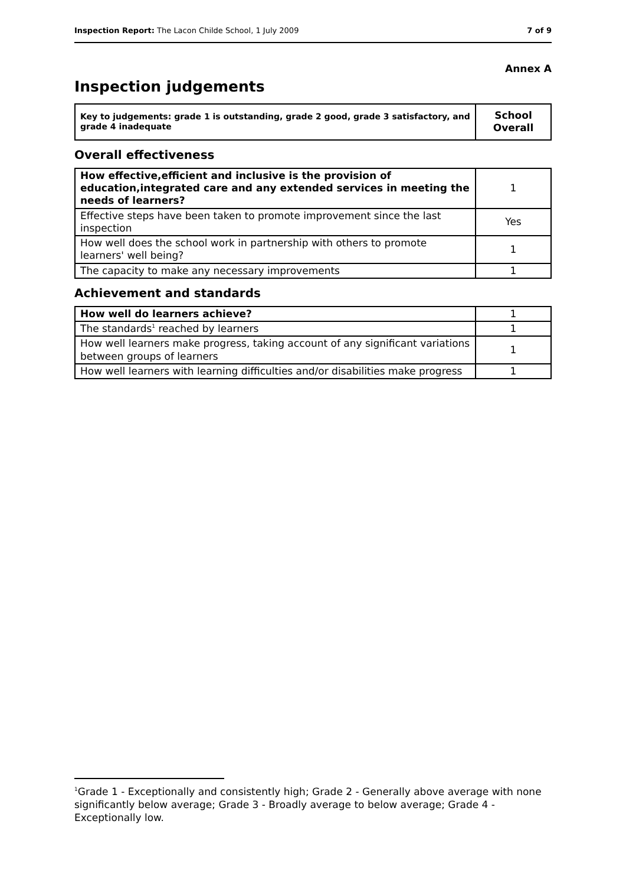Inspection Report: The Lacon Childe School, 1 July 2009 7 of 9
Annex A
Inspection judgements
| Key to judgements: grade 1 is outstanding, grade 2 good, grade 3 satisfactory, and grade 4 inadequate | School Overall |
Overall effectiveness
| How effective,efficient and inclusive is the provision of education,integrated care and any extended services in meeting the needs of learners? | 1 |
| Effective steps have been taken to promote improvement since the last inspection | Yes |
| How well does the school work in partnership with others to promote learners' well being? | 1 |
| The capacity to make any necessary improvements | 1 |
Achievement and standards
| How well do learners achieve? | 1 |
| The standards<sup>1</sup> reached by learners | 1 |
| How well learners make progress, taking account of any significant variations between groups of learners | 1 |
| How well learners with learning difficulties and/or disabilities make progress | 1 |
<sup>1</sup> Grade 1 - Exceptionally and consistently high; Grade 2 - Generally above average with none significantly below average; Grade 3 - Broadly average to below average; Grade 4 - Exceptionally low.